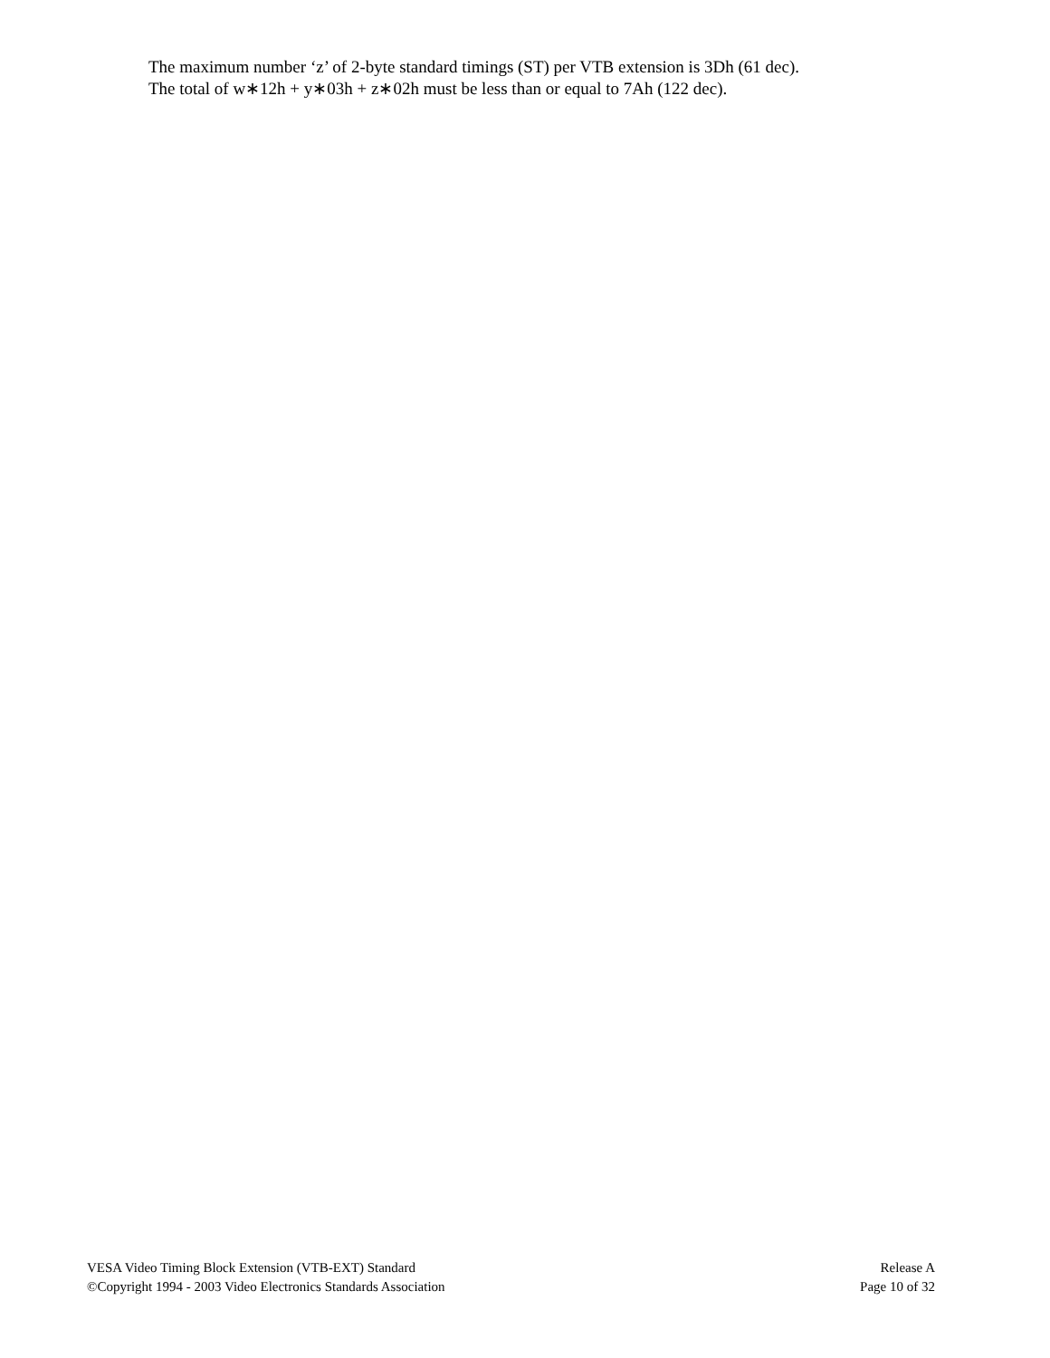The maximum number ‘z’ of 2-byte standard timings (ST) per VTB extension is 3Dh (61 dec).
The total of w∗12h + y∗03h + z∗02h must be less than or equal to 7Ah (122 dec).
VESA Video Timing Block Extension (VTB-EXT) Standard Release A
©Copyright 1994 - 2003 Video Electronics Standards Association Page 10 of 32